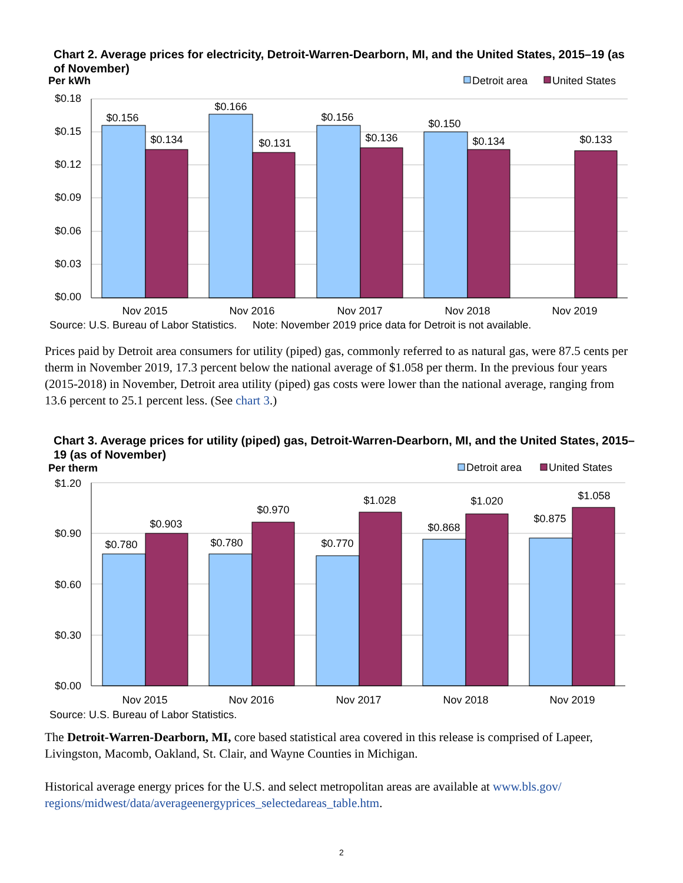Chart 2. Average prices for electricity, Detroit-Warren-Dearborn, MI, and the United States, 2015–19 (as of November)
Per kWh
Detroit area
United States
$0.18
$0.15
$0.12
$0.09
$0.06
$0.03
$0.00
$0.156
$0.134
$0.166
$0.131
$0.156
$0.136
$0.150
$0.134
$0.133
Nov 2015
Nov 2016
Nov 2017
Nov 2018
Nov 2019
Source: U.S. Bureau of Labor Statistics.
Note: November 2019 price data for Detroit is not available.
Prices paid by Detroit area consumers for utility (piped) gas, commonly referred to as natural gas, were 87.5 cents per therm in November 2019, 17.3 percent below the national average of $1.058 per therm. In the previous four years (2015-2018) in November, Detroit area utility (piped) gas costs were lower than the national average, ranging from 13.6 percent to 25.1 percent less. (See chart 3.)
Chart 3. Average prices for utility (piped) gas, Detroit-Warren-Dearborn, MI, and the United States, 2015–19 (as of November)
Per therm
Detroit area
United States
$1.20
$0.90
$0.60
$0.30
$0.00
$0.780
$0.903
$0.780
$0.970
$0.770
$1.028
$0.868
$1.020
$0.875
$1.058
Nov 2015
Nov 2016
Nov 2017
Nov 2018
Nov 2019
Source: U.S. Bureau of Labor Statistics.
The Detroit-Warren-Dearborn, MI, core based statistical area covered in this release is comprised of Lapeer, Livingston, Macomb, Oakland, St. Clair, and Wayne Counties in Michigan.
Historical average energy prices for the U.S. and select metropolitan areas are available at www.bls.gov/ regions/midwest/data/averageenergyprices_selectedareas_table.htm.
2